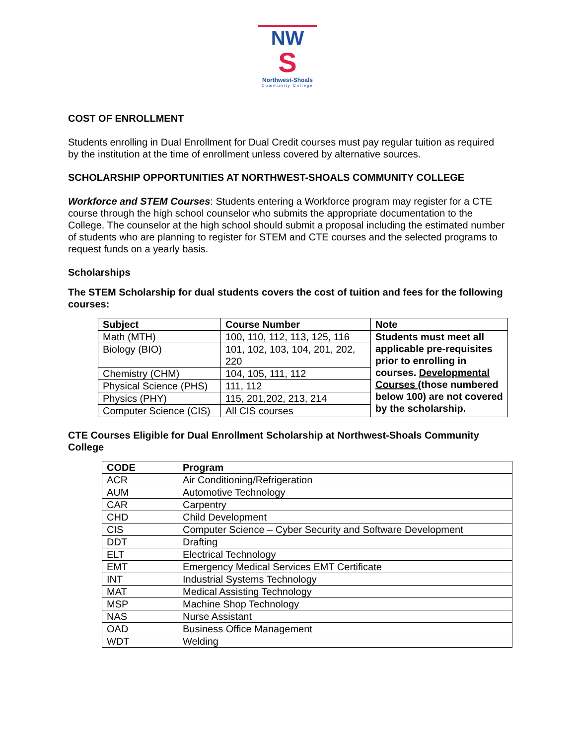NW
S
Northwest-Shoals
Community College
COST OF ENROLLMENT
Students enrolling in Dual Enrollment for Dual Credit courses must pay regular tuition as required by the institution at the time of enrollment unless covered by alternative sources.
SCHOLARSHIP OPPORTUNITIES AT NORTHWEST-SHOALS COMMUNITY COLLEGE
Workforce and STEM Courses: Students entering a Workforce program may register for a CTE course through the high school counselor who submits the appropriate documentation to the College. The counselor at the high school should submit a proposal including the estimated number of students who are planning to register for STEM and CTE courses and the selected programs to request funds on a yearly basis.
Scholarships
The STEM Scholarship for dual students covers the cost of tuition and fees for the following courses:
| Subject | Course Number | Note |
| --- | --- | --- |
| Math (MTH) | 100, 110, 112, 113, 125, 116 | Students must meet all applicable pre-requisites prior to enrolling in courses. Developmental Courses (those numbered below 100) are not covered by the scholarship. |
| Biology (BIO) | 101, 102, 103, 104, 201, 202, 220 | |
| Chemistry (CHM) | 104, 105, 111, 112 | |
| Physical Science (PHS) | 111, 112 | |
| Physics (PHY) | 115, 201,202, 213, 214 | |
| Computer Science (CIS) | All CIS courses | |
CTE Courses Eligible for Dual Enrollment Scholarship at Northwest-Shoals Community College
| CODE | Program |
| --- | --- |
| ACR | Air Conditioning/Refrigeration |
| AUM | Automotive Technology |
| CAR | Carpentry |
| CHD | Child Development |
| CIS | Computer Science – Cyber Security and Software Development |
| DDT | Drafting |
| ELT | Electrical Technology |
| EMT | Emergency Medical Services EMT Certificate |
| INT | Industrial Systems Technology |
| MAT | Medical Assisting Technology |
| MSP | Machine Shop Technology |
| NAS | Nurse Assistant |
| OAD | Business Office Management |
| WDT | Welding |